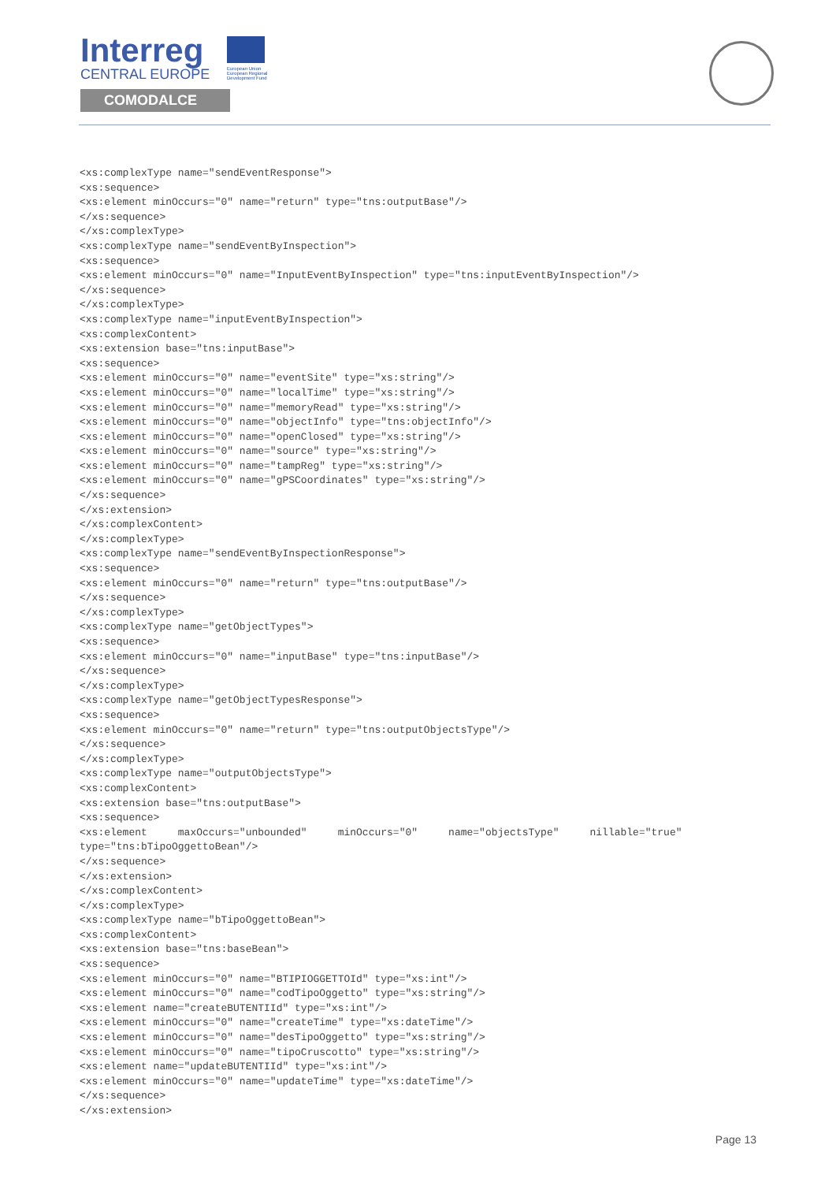Interreg
CENTRAL EUROPE
European Union European Regional Development Fund
COMODALCE
<xs:complexType name="sendEventResponse">
<xs:sequence>
<xs:element minOccurs="0" name="return" type="tns:outputBase"/>
</xs:sequence>
</xs:complexType>
<xs:complexType name="sendEventByInspection">
<xs:sequence>
<xs:element minOccurs="0" name="InputEventByInspection" type="tns:inputEventByInspection"/>
</xs:sequence>
</xs:complexType>
<xs:complexType name="inputEventByInspection">
<xs:complexContent>
<xs:extension base="tns:inputBase">
<xs:sequence>
<xs:element minOccurs="0" name="eventSite" type="xs:string"/>
<xs:element minOccurs="0" name="localTime" type="xs:string"/>
<xs:element minOccurs="0" name="memoryRead" type="xs:string"/>
<xs:element minOccurs="0" name="objectInfo" type="tns:objectInfo"/>
<xs:element minOccurs="0" name="openClosed" type="xs:string"/>
<xs:element minOccurs="0" name="source" type="xs:string"/>
<xs:element minOccurs="0" name="tampReg" type="xs:string"/>
<xs:element minOccurs="0" name="gPSCoordinates" type="xs:string"/>
</xs:sequence>
</xs:extension>
</xs:complexContent>
</xs:complexType>
<xs:complexType name="sendEventByInspectionResponse">
<xs:sequence>
<xs:element minOccurs="0" name="return" type="tns:outputBase"/>
</xs:sequence>
</xs:complexType>
<xs:complexType name="getObjectTypes">
<xs:sequence>
<xs:element minOccurs="0" name="inputBase" type="tns:inputBase"/>
</xs:sequence>
</xs:complexType>
<xs:complexType name="getObjectTypesResponse">
<xs:sequence>
<xs:element minOccurs="0" name="return" type="tns:outputObjectsType"/>
</xs:sequence>
</xs:complexType>
<xs:complexType name="outputObjectsType">
<xs:complexContent>
<xs:extension base="tns:outputBase">
<xs:sequence>
<xs:element     maxOccurs="unbounded"     minOccurs="0"     name="objectsType"     nillable="true"
type="tns:bTipoOggettoBean"/>
</xs:sequence>
</xs:extension>
</xs:complexContent>
</xs:complexType>
<xs:complexType name="bTipoOggettoBean">
<xs:complexContent>
<xs:extension base="tns:baseBean">
<xs:sequence>
<xs:element minOccurs="0" name="BTIPIOGGETTOId" type="xs:int"/>
<xs:element minOccurs="0" name="codTipoOggetto" type="xs:string"/>
<xs:element name="createBUTENTIId" type="xs:int"/>
<xs:element minOccurs="0" name="createTime" type="xs:dateTime"/>
<xs:element minOccurs="0" name="desTipoOggetto" type="xs:string"/>
<xs:element minOccurs="0" name="tipoCruscotto" type="xs:string"/>
<xs:element name="updateBUTENTIId" type="xs:int"/>
<xs:element minOccurs="0" name="updateTime" type="xs:dateTime"/>
</xs:sequence>
</xs:extension>
Page 13